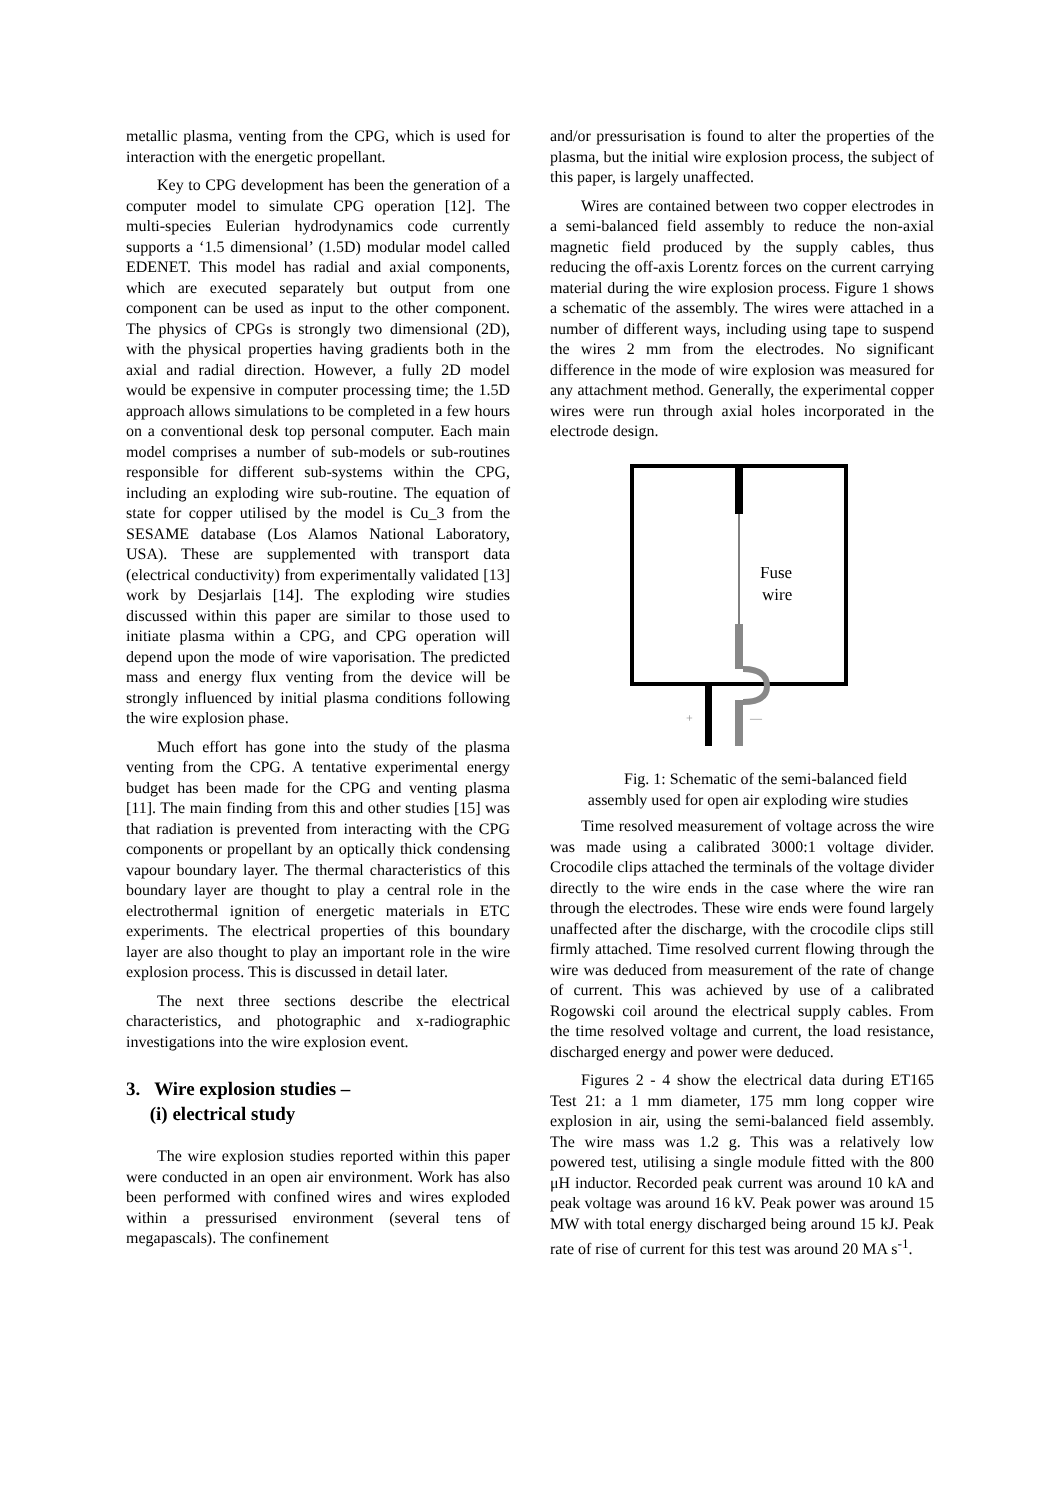metallic plasma, venting from the CPG, which is used for interaction with the energetic propellant.
Key to CPG development has been the generation of a computer model to simulate CPG operation [12]. The multi-species Eulerian hydrodynamics code currently supports a ‘1.5 dimensional’ (1.5D) modular model called EDENET. This model has radial and axial components, which are executed separately but output from one component can be used as input to the other component. The physics of CPGs is strongly two dimensional (2D), with the physical properties having gradients both in the axial and radial direction. However, a fully 2D model would be expensive in computer processing time; the 1.5D approach allows simulations to be completed in a few hours on a conventional desk top personal computer. Each main model comprises a number of sub-models or sub-routines responsible for different sub-systems within the CPG, including an exploding wire sub-routine. The equation of state for copper utilised by the model is Cu_3 from the SESAME database (Los Alamos National Laboratory, USA). These are supplemented with transport data (electrical conductivity) from experimentally validated [13] work by Desjarlais [14]. The exploding wire studies discussed within this paper are similar to those used to initiate plasma within a CPG, and CPG operation will depend upon the mode of wire vaporisation. The predicted mass and energy flux venting from the device will be strongly influenced by initial plasma conditions following the wire explosion phase.
Much effort has gone into the study of the plasma venting from the CPG. A tentative experimental energy budget has been made for the CPG and venting plasma [11]. The main finding from this and other studies [15] was that radiation is prevented from interacting with the CPG components or propellant by an optically thick condensing vapour boundary layer. The thermal characteristics of this boundary layer are thought to play a central role in the electrothermal ignition of energetic materials in ETC experiments. The electrical properties of this boundary layer are also thought to play an important role in the wire explosion process. This is discussed in detail later.
The next three sections describe the electrical characteristics, and photographic and x-radiographic investigations into the wire explosion event.
3. Wire explosion studies –
(i) electrical study
The wire explosion studies reported within this paper were conducted in an open air environment. Work has also been performed with confined wires and wires exploded within a pressurised environment (several tens of megapascals). The confinement
and/or pressurisation is found to alter the properties of the plasma, but the initial wire explosion process, the subject of this paper, is largely unaffected.
Wires are contained between two copper electrodes in a semi-balanced field assembly to reduce the non-axial magnetic field produced by the supply cables, thus reducing the off-axis Lorentz forces on the current carrying material during the wire explosion process. Figure 1 shows a schematic of the assembly. The wires were attached in a number of different ways, including using tape to suspend the wires 2 mm from the electrodes. No significant difference in the mode of wire explosion was measured for any attachment method. Generally, the experimental copper wires were run through axial holes incorporated in the electrode design.
Fuse
wire
+
—
Fig. 1: Schematic of the semi-balanced field
assembly used for open air exploding wire studies
Time resolved measurement of voltage across the wire was made using a calibrated 3000:1 voltage divider. Crocodile clips attached the terminals of the voltage divider directly to the wire ends in the case where the wire ran through the electrodes. These wire ends were found largely unaffected after the discharge, with the crocodile clips still firmly attached. Time resolved current flowing through the wire was deduced from measurement of the rate of change of current. This was achieved by use of a calibrated Rogowski coil around the electrical supply cables. From the time resolved voltage and current, the load resistance, discharged energy and power were deduced.
Figures 2 - 4 show the electrical data during ET165 Test 21: a 1 mm diameter, 175 mm long copper wire explosion in air, using the semi-balanced field assembly. The wire mass was 1.2 g. This was a relatively low powered test, utilising a single module fitted with the 800 μH inductor. Recorded peak current was around 10 kA and peak voltage was around 16 kV. Peak power was around 15 MW with total energy discharged being around 15 kJ. Peak rate of rise of current for this test was around 20 MA s<sup>-1</sup>.